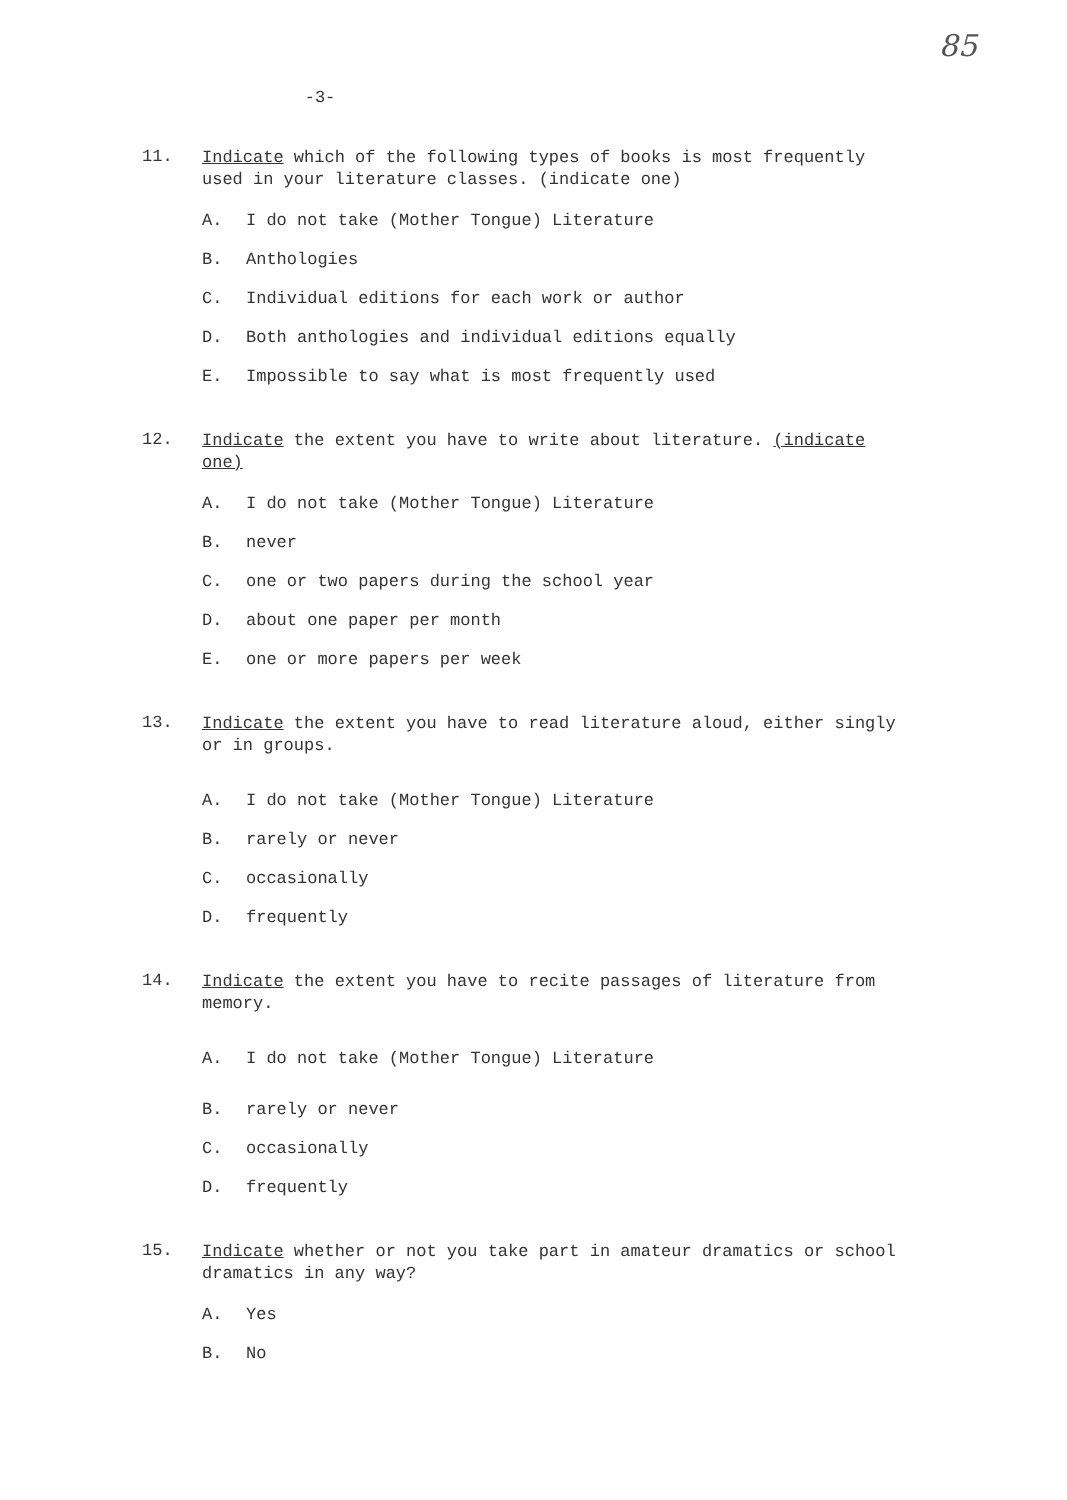85
-3-
11.
Indicate which of the following types of books is most frequently used in your literature classes. (indicate one)
A. I do not take (Mother Tongue) Literature
B. Anthologies
C. Individual editions for each work or author
D. Both anthologies and individual editions equally
E. Impossible to say what is most frequently used
12.
Indicate the extent you have to write about literature. (indicate one)
A. I do not take (Mother Tongue) Literature
B. never
C. one or two papers during the school year
D. about one paper per month
E. one or more papers per week
13.
Indicate the extent you have to read literature aloud, either singly or in groups.
A. I do not take (Mother Tongue) Literature
B. rarely or never
C. occasionally
D. frequently
14.
Indicate the extent you have to recite passages of literature from memory.
A. I do not take (Mother Tongue) Literature
B. rarely or never
C. occasionally
D. frequently
15.
Indicate whether or not you take part in amateur dramatics or school dramatics in any way?
A. Yes
B. No